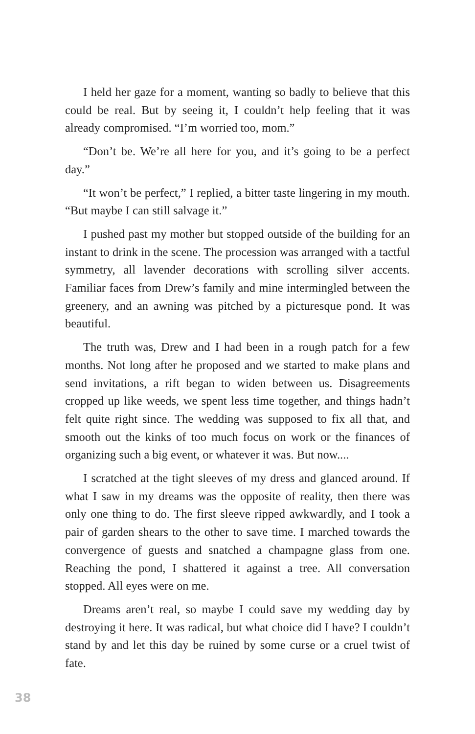I held her gaze for a moment, wanting so badly to believe that this could be real. But by seeing it, I couldn’t help feeling that it was already compromised. “I’m worried too, mom.”
“Don’t be. We’re all here for you, and it’s going to be a perfect day.”
“It won’t be perfect,” I replied, a bitter taste lingering in my mouth. “But maybe I can still salvage it.”
I pushed past my mother but stopped outside of the building for an instant to drink in the scene. The procession was arranged with a tactful symmetry, all lavender decorations with scrolling silver accents. Familiar faces from Drew’s family and mine intermingled between the greenery, and an awning was pitched by a picturesque pond. It was beautiful.
The truth was, Drew and I had been in a rough patch for a few months. Not long after he proposed and we started to make plans and send invitations, a rift began to widen between us. Disagreements cropped up like weeds, we spent less time together, and things hadn’t felt quite right since. The wedding was supposed to fix all that, and smooth out the kinks of too much focus on work or the finances of organizing such a big event, or whatever it was. But now....
I scratched at the tight sleeves of my dress and glanced around. If what I saw in my dreams was the opposite of reality, then there was only one thing to do. The first sleeve ripped awkwardly, and I took a pair of garden shears to the other to save time. I marched towards the convergence of guests and snatched a champagne glass from one. Reaching the pond, I shattered it against a tree. All conversation stopped. All eyes were on me.
Dreams aren’t real, so maybe I could save my wedding day by destroying it here. It was radical, but what choice did I have? I couldn’t stand by and let this day be ruined by some curse or a cruel twist of fate.
38